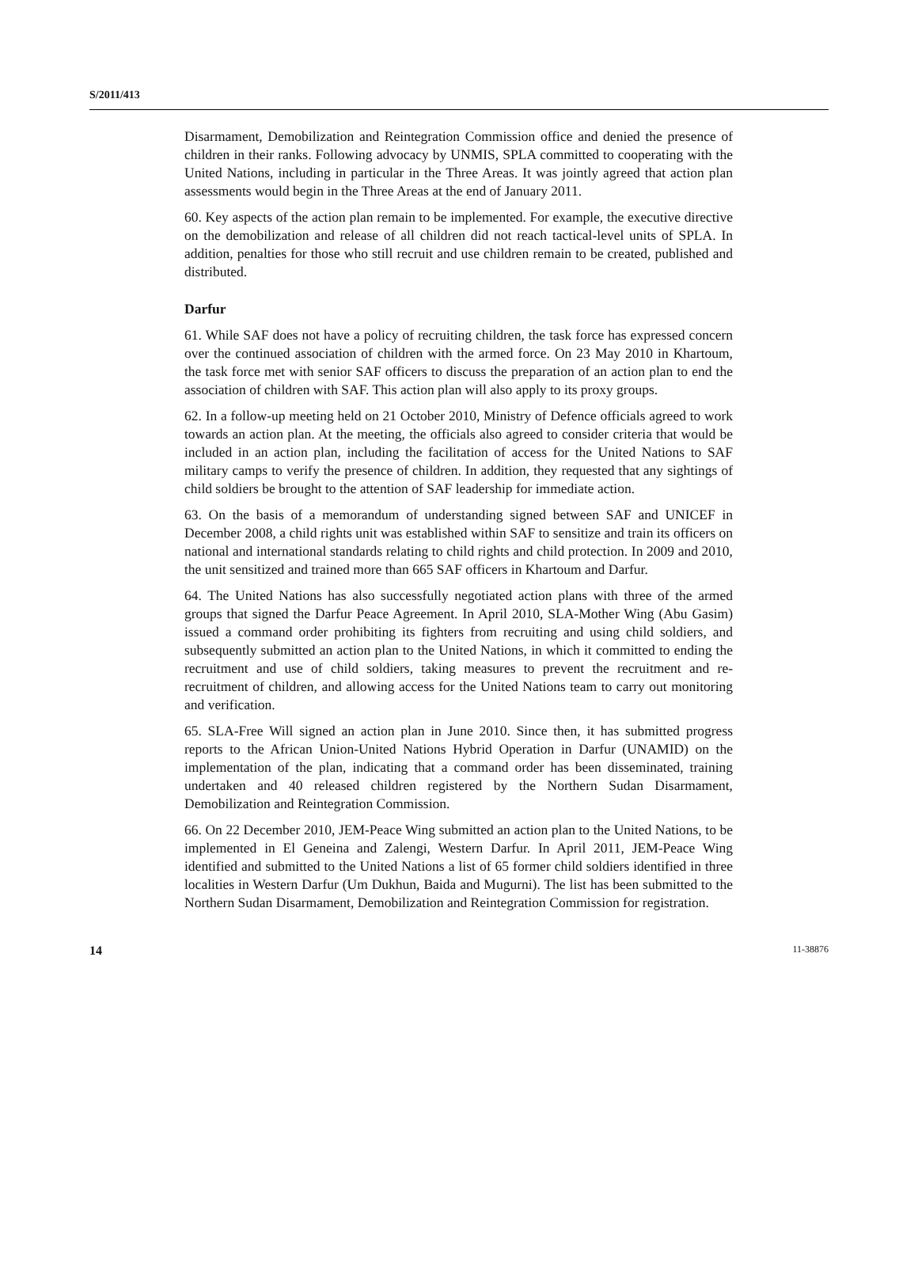S/2011/413
Disarmament, Demobilization and Reintegration Commission office and denied the presence of children in their ranks. Following advocacy by UNMIS, SPLA committed to cooperating with the United Nations, including in particular in the Three Areas. It was jointly agreed that action plan assessments would begin in the Three Areas at the end of January 2011.
60. Key aspects of the action plan remain to be implemented. For example, the executive directive on the demobilization and release of all children did not reach tactical-level units of SPLA. In addition, penalties for those who still recruit and use children remain to be created, published and distributed.
Darfur
61. While SAF does not have a policy of recruiting children, the task force has expressed concern over the continued association of children with the armed force. On 23 May 2010 in Khartoum, the task force met with senior SAF officers to discuss the preparation of an action plan to end the association of children with SAF. This action plan will also apply to its proxy groups.
62. In a follow-up meeting held on 21 October 2010, Ministry of Defence officials agreed to work towards an action plan. At the meeting, the officials also agreed to consider criteria that would be included in an action plan, including the facilitation of access for the United Nations to SAF military camps to verify the presence of children. In addition, they requested that any sightings of child soldiers be brought to the attention of SAF leadership for immediate action.
63. On the basis of a memorandum of understanding signed between SAF and UNICEF in December 2008, a child rights unit was established within SAF to sensitize and train its officers on national and international standards relating to child rights and child protection. In 2009 and 2010, the unit sensitized and trained more than 665 SAF officers in Khartoum and Darfur.
64. The United Nations has also successfully negotiated action plans with three of the armed groups that signed the Darfur Peace Agreement. In April 2010, SLA-Mother Wing (Abu Gasim) issued a command order prohibiting its fighters from recruiting and using child soldiers, and subsequently submitted an action plan to the United Nations, in which it committed to ending the recruitment and use of child soldiers, taking measures to prevent the recruitment and re-recruitment of children, and allowing access for the United Nations team to carry out monitoring and verification.
65. SLA-Free Will signed an action plan in June 2010. Since then, it has submitted progress reports to the African Union-United Nations Hybrid Operation in Darfur (UNAMID) on the implementation of the plan, indicating that a command order has been disseminated, training undertaken and 40 released children registered by the Northern Sudan Disarmament, Demobilization and Reintegration Commission.
66. On 22 December 2010, JEM-Peace Wing submitted an action plan to the United Nations, to be implemented in El Geneina and Zalengi, Western Darfur. In April 2011, JEM-Peace Wing identified and submitted to the United Nations a list of 65 former child soldiers identified in three localities in Western Darfur (Um Dukhun, Baida and Mugurni). The list has been submitted to the Northern Sudan Disarmament, Demobilization and Reintegration Commission for registration.
14 11-38876